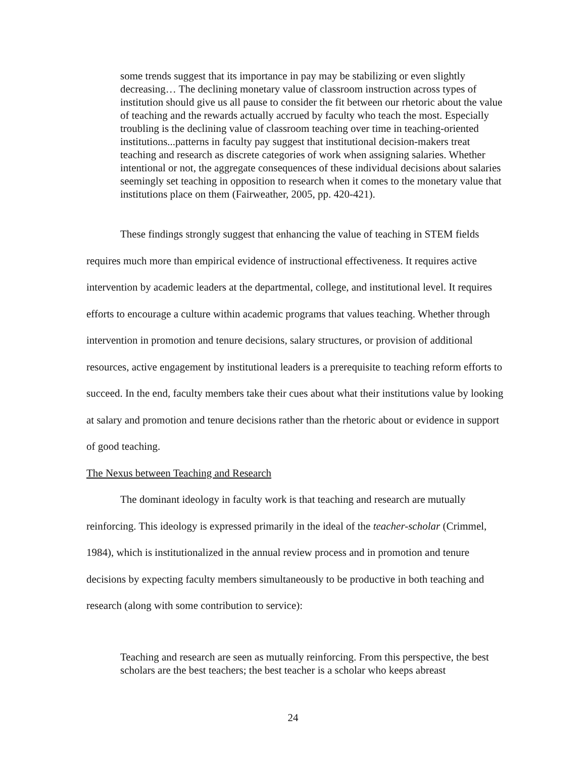some trends suggest that its importance in pay may be stabilizing or even slightly decreasing… The declining monetary value of classroom instruction across types of institution should give us all pause to consider the fit between our rhetoric about the value of teaching and the rewards actually accrued by faculty who teach the most. Especially troubling is the declining value of classroom teaching over time in teaching-oriented institutions...patterns in faculty pay suggest that institutional decision-makers treat teaching and research as discrete categories of work when assigning salaries. Whether intentional or not, the aggregate consequences of these individual decisions about salaries seemingly set teaching in opposition to research when it comes to the monetary value that institutions place on them (Fairweather, 2005, pp. 420-421).
These findings strongly suggest that enhancing the value of teaching in STEM fields requires much more than empirical evidence of instructional effectiveness. It requires active intervention by academic leaders at the departmental, college, and institutional level. It requires efforts to encourage a culture within academic programs that values teaching. Whether through intervention in promotion and tenure decisions, salary structures, or provision of additional resources, active engagement by institutional leaders is a prerequisite to teaching reform efforts to succeed. In the end, faculty members take their cues about what their institutions value by looking at salary and promotion and tenure decisions rather than the rhetoric about or evidence in support of good teaching.
The Nexus between Teaching and Research
The dominant ideology in faculty work is that teaching and research are mutually reinforcing. This ideology is expressed primarily in the ideal of the teacher-scholar (Crimmel, 1984), which is institutionalized in the annual review process and in promotion and tenure decisions by expecting faculty members simultaneously to be productive in both teaching and research (along with some contribution to service):
Teaching and research are seen as mutually reinforcing. From this perspective, the best scholars are the best teachers; the best teacher is a scholar who keeps abreast
24